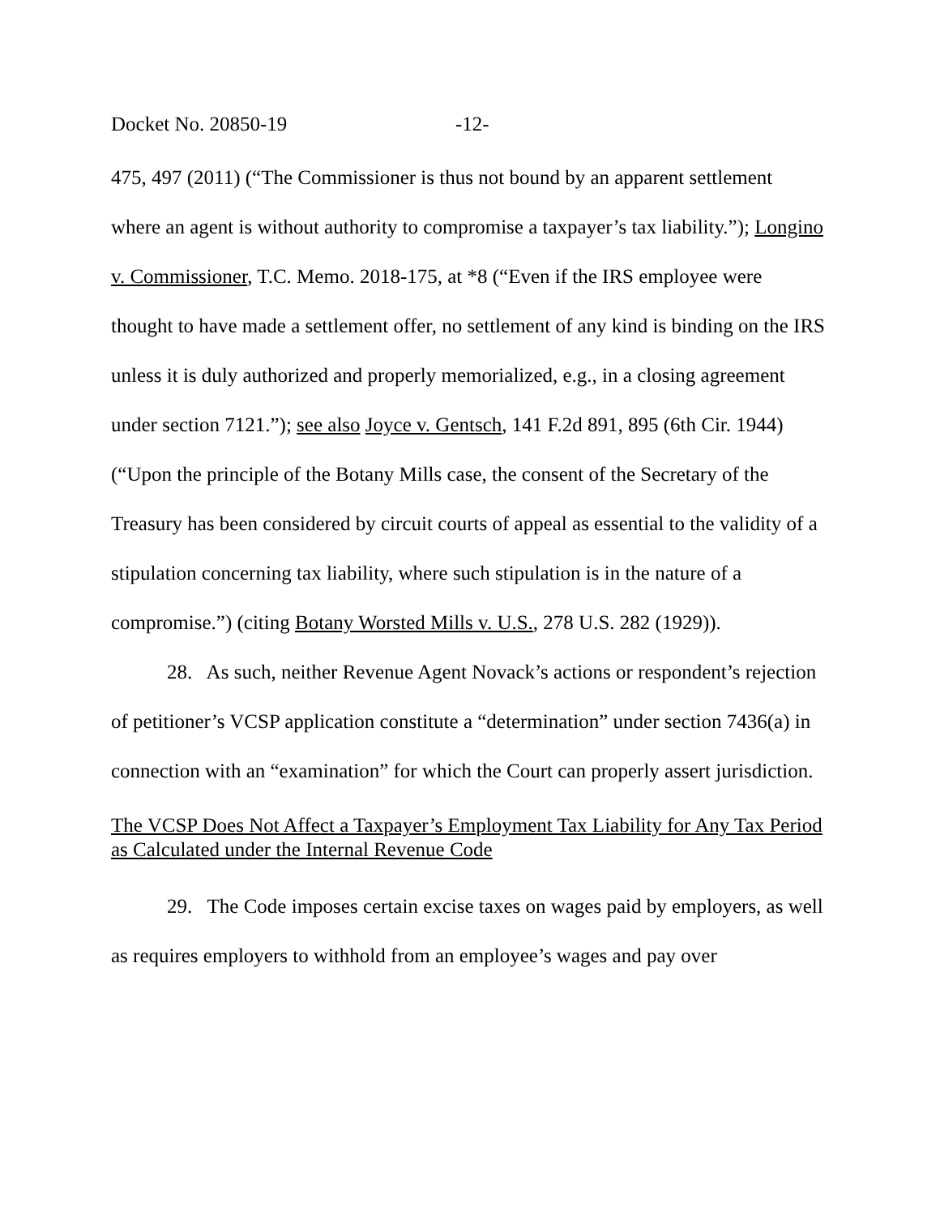Docket No. 20850-19 -12-
475, 497 (2011) (“The Commissioner is thus not bound by an apparent settlement where an agent is without authority to compromise a taxpayer’s tax liability.”); Longino v. Commissioner, T.C. Memo. 2018-175, at *8 (“Even if the IRS employee were thought to have made a settlement offer, no settlement of any kind is binding on the IRS unless it is duly authorized and properly memorialized, e.g., in a closing agreement under section 7121.”); see also Joyce v. Gentsch, 141 F.2d 891, 895 (6th Cir. 1944) (“Upon the principle of the Botany Mills case, the consent of the Secretary of the Treasury has been considered by circuit courts of appeal as essential to the validity of a stipulation concerning tax liability, where such stipulation is in the nature of a compromise.”) (citing Botany Worsted Mills v. U.S., 278 U.S. 282 (1929)).
28. As such, neither Revenue Agent Novack’s actions or respondent’s rejection of petitioner’s VCSP application constitute a “determination” under section 7436(a) in connection with an “examination” for which the Court can properly assert jurisdiction.
The VCSP Does Not Affect a Taxpayer’s Employment Tax Liability for Any Tax Period as Calculated under the Internal Revenue Code
29. The Code imposes certain excise taxes on wages paid by employers, as well as requires employers to withhold from an employee’s wages and pay over